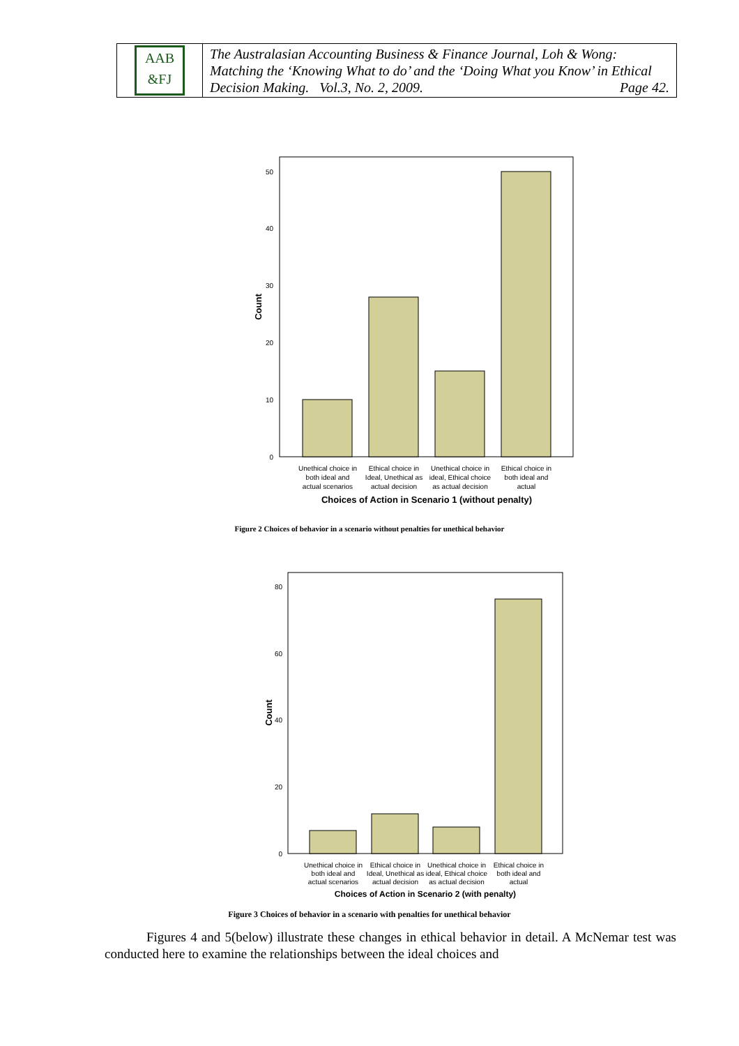AAB
&FJ
The Australasian Accounting Business & Finance Journal, Loh & Wong: Matching the ‘Knowing What to do’ and the ‘Doing What you Know’ in Ethical Decision Making. Vol.3, No. 2, 2009. Page 42.
0
10
20
30
40
50
Count
Unethical choice in
both ideal and
actual scenarios
Ethical choice in
Ideal, Unethical as
actual decision
Unethical choice in
ideal, Ethical choice
as actual decision
Ethical choice in
both ideal and
actual
Choices of Action in Scenario 1 (without penalty)
0
20
40
60
80
Count
Unethical choice in
both ideal and
actual scenarios
Ethical choice in
Ideal, Unethical as
actual decision
Unethical choice in
ideal, Ethical choice
as actual decision
Ethical choice in
both ideal and
actual
Choices of Action in Scenario 2 (with penalty)
Figure 2 Choices of behavior in a scenario without penalties for unethical behavior
Figure 3 Choices of behavior in a scenario with penalties for unethical behavior
Figures 4 and 5(below) illustrate these changes in ethical behavior in detail. A McNemar test was conducted here to examine the relationships between the ideal choices and